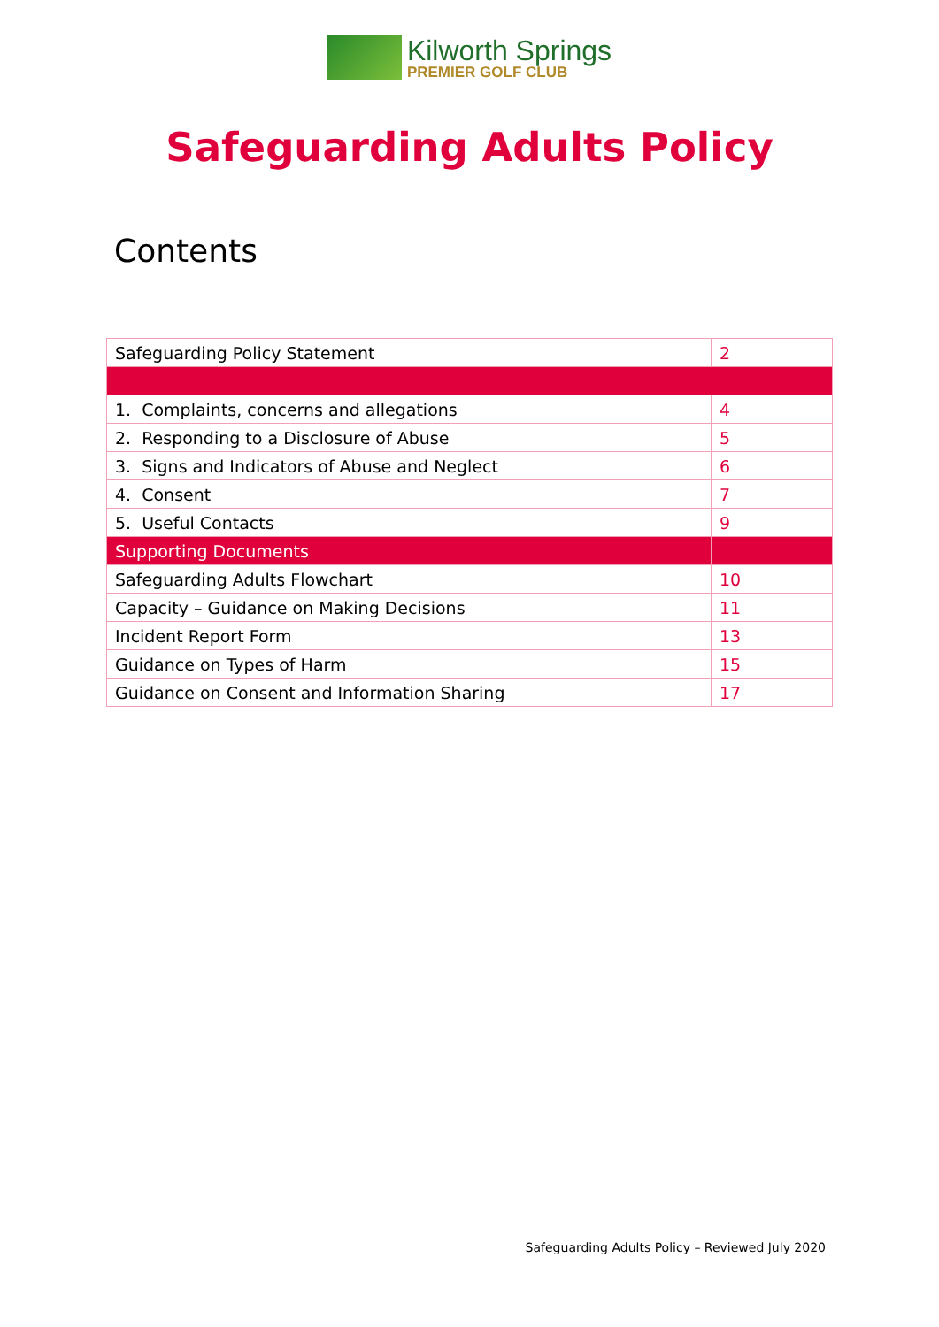Kilworth Springs
PREMIER GOLF CLUB
Safeguarding Adults Policy
Contents
| Safeguarding Policy Statement | 2 |
| 1. Complaints, concerns and allegations | 4 |
| 2. Responding to a Disclosure of Abuse | 5 |
| 3. Signs and Indicators of Abuse and Neglect | 6 |
| 4. Consent | 7 |
| 5. Useful Contacts | 9 |
| Supporting Documents | |
| Safeguarding Adults Flowchart | 10 |
| Capacity – Guidance on Making Decisions | 11 |
| Incident Report Form | 13 |
| Guidance on Types of Harm | 15 |
| Guidance on Consent and Information Sharing | 17 |
Safeguarding Adults Policy – Reviewed July 2020